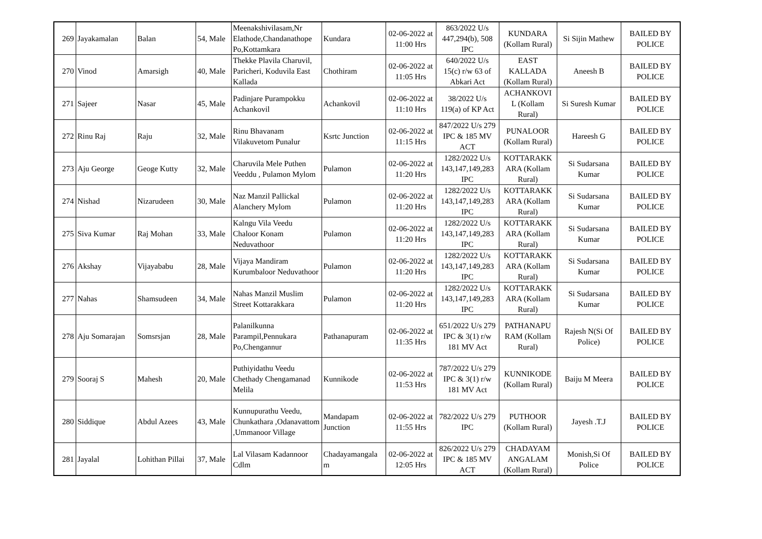| 269 | Jayakamalan | Balan | 54, Male | Meenakshivilasam,Nr Elathode,Chandanathope Po,Kottamkara | Kundara | 02-06-2022 at 11:00 Hrs | 863/2022 U/s 447,294(b), 508 IPC | KUNDARA (Kollam Rural) | Si Sijin Mathew | BAILED BY POLICE |
| 270 | Vinod | Amarsigh | 40, Male | Thekke Plavila Charuvil, Paricheri, Koduvila East Kallada | Chothiram | 02-06-2022 at 11:05 Hrs | 640/2022 U/s 15(c) r/w 63 of Abkari Act | EAST KALLADA (Kollam Rural) | Aneesh B | BAILED BY POLICE |
| 271 | Sajeer | Nasar | 45, Male | Padinjare Purampokku Achankovil | Achankovil | 02-06-2022 at 11:10 Hrs | 38/2022 U/s 119(a) of KP Act | ACHANKOVI L (Kollam Rural) | Si Suresh Kumar | BAILED BY POLICE |
| 272 | Rinu Raj | Raju | 32, Male | Rinu Bhavanam Vilakuvetom Punalur | Ksrtc Junction | 02-06-2022 at 11:15 Hrs | 847/2022 U/s 279 IPC & 185 MV ACT | PUNALOOR (Kollam Rural) | Hareesh G | BAILED BY POLICE |
| 273 | Aju George | Geoge Kutty | 32, Male | Charuvila Mele Puthen Veeddu , Pulamon Mylom | Pulamon | 02-06-2022 at 11:20 Hrs | 1282/2022 U/s 143,147,149,283 IPC | KOTTARAKK ARA (Kollam Rural) | Si Sudarsana Kumar | BAILED BY POLICE |
| 274 | Nishad | Nizarudeen | 30, Male | Naz Manzil Pallickal Alanchery Mylom | Pulamon | 02-06-2022 at 11:20 Hrs | 1282/2022 U/s 143,147,149,283 IPC | KOTTARAKK ARA (Kollam Rural) | Si Sudarsana Kumar | BAILED BY POLICE |
| 275 | Siva Kumar | Raj Mohan | 33, Male | Kalngu Vila Veedu Chaloor Konam Neduvathoor | Pulamon | 02-06-2022 at 11:20 Hrs | 1282/2022 U/s 143,147,149,283 IPC | KOTTARAKK ARA (Kollam Rural) | Si Sudarsana Kumar | BAILED BY POLICE |
| 276 | Akshay | Vijayababu | 28, Male | Vijaya Mandiram Kurumbaloor Neduvathoor | Pulamon | 02-06-2022 at 11:20 Hrs | 1282/2022 U/s 143,147,149,283 IPC | KOTTARAKK ARA (Kollam Rural) | Si Sudarsana Kumar | BAILED BY POLICE |
| 277 | Nahas | Shamsudeen | 34, Male | Nahas Manzil Muslim Street Kottarakkara | Pulamon | 02-06-2022 at 11:20 Hrs | 1282/2022 U/s 143,147,149,283 IPC | KOTTARAKK ARA (Kollam Rural) | Si Sudarsana Kumar | BAILED BY POLICE |
| 278 | Aju Somarajan | Somsrsjan | 28, Male | Palanilkunna Parampil,Pennukara Po,Chengannur | Pathanapuram | 02-06-2022 at 11:35 Hrs | 651/2022 U/s 279 IPC & 3(1) r/w 181 MV Act | PATHANAPU RAM (Kollam Rural) | Rajesh N(Si Of Police) | BAILED BY POLICE |
| 279 | Sooraj S | Mahesh | 20, Male | Puthiyidathu Veedu Chethady Chengamanad Melila | Kunnikode | 02-06-2022 at 11:53 Hrs | 787/2022 U/s 279 IPC & 3(1) r/w 181 MV Act | KUNNIKODE (Kollam Rural) | Baiju M Meera | BAILED BY POLICE |
| 280 | Siddique | Abdul Azees | 43, Male | Kunnupurathu Veedu, Chunkathara ,Odanavattom ,Ummanoor Village | Mandapam Junction | 02-06-2022 at 11:55 Hrs | 782/2022 U/s 279 IPC | PUTHOOR (Kollam Rural) | Jayesh .T.J | BAILED BY POLICE |
| 281 | Jayalal | Lohithan Pillai | 37, Male | Lal Vilasam Kadannoor Cdlm | Chadayamangala m | 02-06-2022 at 12:05 Hrs | 826/2022 U/s 279 IPC & 185 MV ACT | CHADAYAM ANGALAM (Kollam Rural) | Monish,Si Of Police | BAILED BY POLICE |